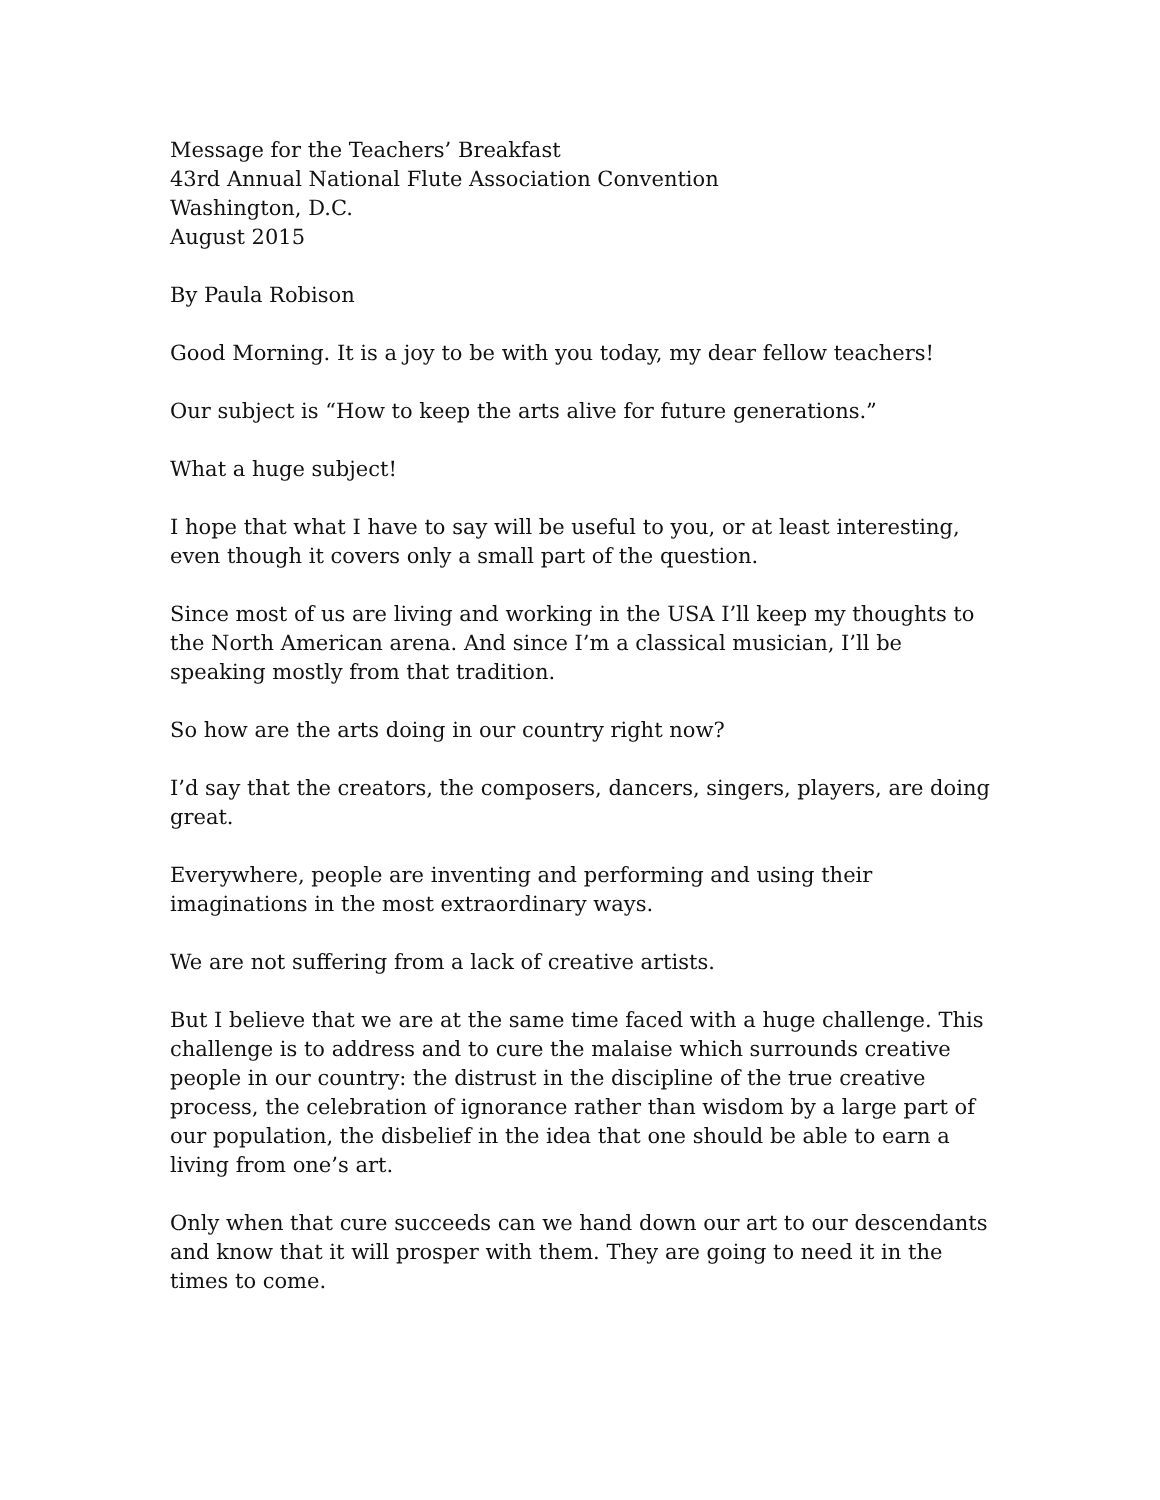Message for the Teachers’ Breakfast
43rd Annual National Flute Association Convention
Washington, D.C.
August 2015
By Paula Robison
Good Morning. It is a joy to be with you today, my dear fellow teachers!
Our subject is “How to keep the arts alive for future generations.”
What a huge subject!
I hope that what I have to say will be useful to you, or at least interesting, even though it covers only a small part of the question.
Since most of us are living and working in the USA I’ll keep my thoughts to the North American arena. And since I’m a classical musician, I’ll be speaking mostly from that tradition.
So how are the arts doing in our country right now?
I’d say that the creators, the composers, dancers, singers, players, are doing great.
Everywhere, people are inventing and performing and using their imaginations in the most extraordinary ways.
We are not suffering from a lack of creative artists.
But I believe that we are at the same time faced with a huge challenge. This challenge is to address and to cure the malaise which surrounds creative people in our country: the distrust in the discipline of the true creative process, the celebration of ignorance rather than wisdom by a large part of our population, the disbelief in the idea that one should be able to earn a living from one’s art.
Only when that cure succeeds can we hand down our art to our descendants and know that it will prosper with them. They are going to need it in the times to come.